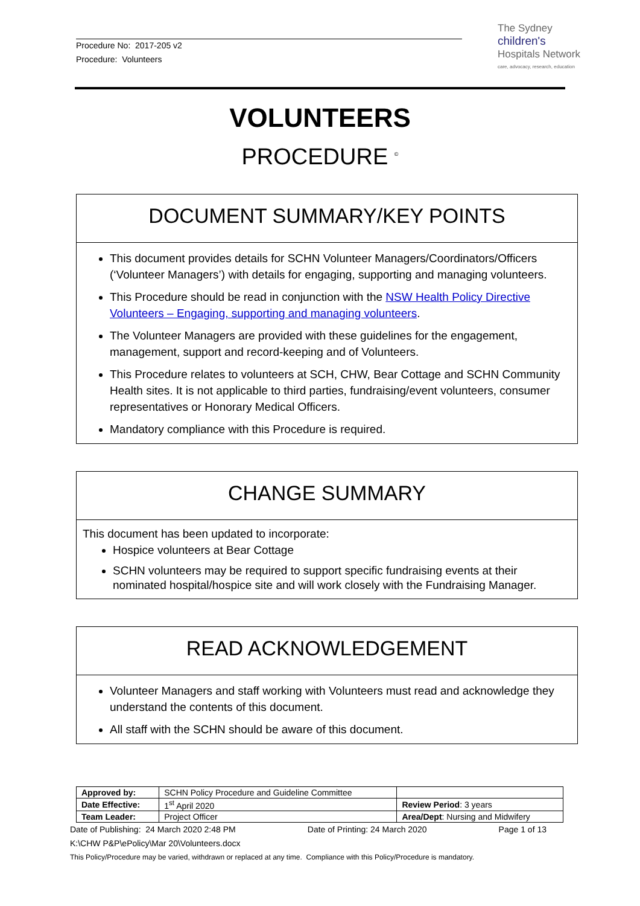Procedure No: 2017-205 v2
Procedure: Volunteers
The Sydney
children's
Hospitals Network
care, advocacy, research, education
VOLUNTEERS
PROCEDURE <sup>©</sup>
DOCUMENT SUMMARY/KEY POINTS
This document provides details for SCHN Volunteer Managers/Coordinators/Officers (‘Volunteer Managers’) with details for engaging, supporting and managing volunteers.
This Procedure should be read in conjunction with the NSW Health Policy Directive Volunteers – Engaging, supporting and managing volunteers.
The Volunteer Managers are provided with these guidelines for the engagement, management, support and record-keeping and of Volunteers.
This Procedure relates to volunteers at SCH, CHW, Bear Cottage and SCHN Community Health sites. It is not applicable to third parties, fundraising/event volunteers, consumer representatives or Honorary Medical Officers.
Mandatory compliance with this Procedure is required.
CHANGE SUMMARY
This document has been updated to incorporate:
Hospice volunteers at Bear Cottage
SCHN volunteers may be required to support specific fundraising events at their nominated hospital/hospice site and will work closely with the Fundraising Manager.
READ ACKNOWLEDGEMENT
Volunteer Managers and staff working with Volunteers must read and acknowledge they understand the contents of this document.
All staff with the SCHN should be aware of this document.
| Approved by: | SCHN Policy Procedure and Guideline Committee | |
| Date Effective: | 1<sup>st</sup> April 2020 | Review Period : 3 years |
| Team Leader: | Project Officer | Area/Dept : Nursing and Midwifery |
Date of Publishing: 24 March 2020 2:48 PM Date of Printing: 24 March 2020 Page 1 of 13
K:\CHW P&P\ePolicy\Mar 20\Volunteers.docx
This Policy/Procedure may be varied, withdrawn or replaced at any time. Compliance with this Policy/Procedure is mandatory.